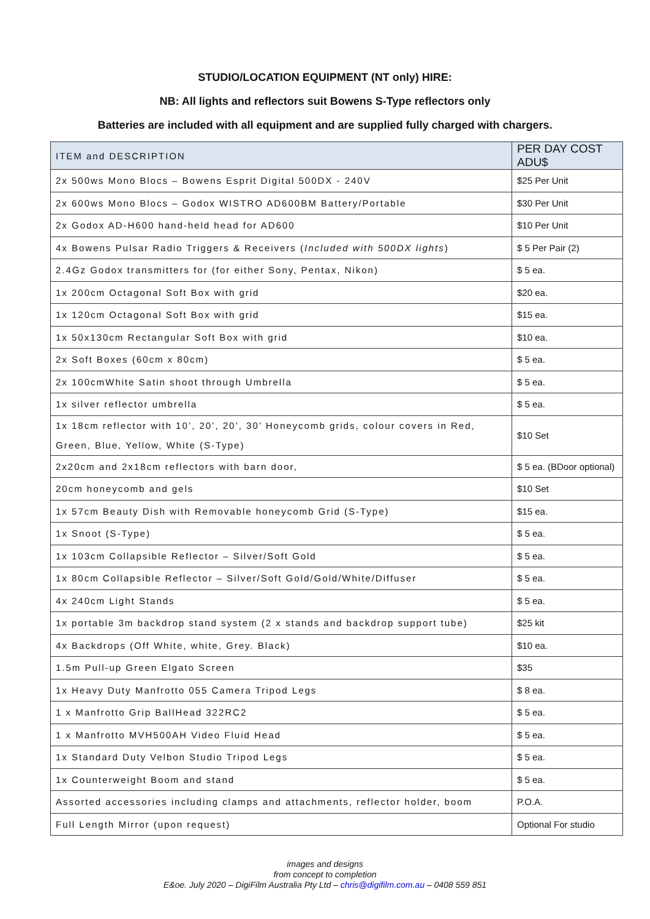STUDIO/LOCATION EQUIPMENT (NT only) HIRE:
NB: All lights and reflectors suit Bowens S-Type reflectors only
Batteries are included with all equipment and are supplied fully charged with chargers.
| ITEM and DESCRIPTION | PER DAY COST ADU$ |
| --- | --- |
| 2x 500ws Mono Blocs – Bowens Esprit Digital 500DX - 240V | $25 Per Unit |
| 2x 600ws Mono Blocs – Godox WISTRO AD600BM Battery/Portable | $30 Per Unit |
| 2x Godox AD-H600 hand-held head for AD600 | $10 Per Unit |
| 4x Bowens Pulsar Radio Triggers & Receivers ( Included with 500DX lights ) | $ 5 Per Pair (2) |
| 2.4Gz Godox transmitters for (for either Sony, Pentax, Nikon) | $ 5 ea. |
| 1x 200cm Octagonal Soft Box with grid | $20 ea. |
| 1x 120cm Octagonal Soft Box with grid | $15 ea. |
| 1x 50x130cm Rectangular Soft Box with grid | $10 ea. |
| 2x Soft Boxes (60cm x 80cm) | $ 5 ea. |
| 2x 100cmWhite Satin shoot through Umbrella | $ 5 ea. |
| 1x silver reflector umbrella | $ 5 ea. |
| 1x 18cm reflector with 10’, 20’, 20’, 30’ Honeycomb grids, colour covers in Red, Green, Blue, Yellow, White (S-Type) | $10 Set |
| 2x20cm and 2x18cm reflectors with barn door, | $ 5 ea. (BDoor optional) |
| 20cm honeycomb and gels | $10 Set |
| 1x 57cm Beauty Dish with Removable honeycomb Grid (S-Type) | $15 ea. |
| 1x Snoot (S-Type) | $ 5 ea. |
| 1x 103cm Collapsible Reflector – Silver/Soft Gold | $ 5 ea. |
| 1x 80cm Collapsible Reflector – Silver/Soft Gold/Gold/White/Diffuser | $ 5 ea. |
| 4x 240cm Light Stands | $ 5 ea. |
| 1x portable 3m backdrop stand system (2 x stands and backdrop support tube) | $25 kit |
| 4x Backdrops (Off White, white, Grey. Black) | $10 ea. |
| 1.5m Pull-up Green Elgato Screen | $35 |
| 1x Heavy Duty Manfrotto 055 Camera Tripod Legs | $ 8 ea. |
| 1 x Manfrotto Grip BallHead 322RC2 | $ 5 ea. |
| 1 x Manfrotto MVH500AH Video Fluid Head | $ 5 ea. |
| 1x Standard Duty Velbon Studio Tripod Legs | $ 5 ea. |
| 1x Counterweight Boom and stand | $ 5 ea. |
| Assorted accessories including clamps and attachments, reflector holder, boom | P.O.A. |
| Full Length Mirror (upon request) | Optional For studio |
images and designs
from concept to completion
E&oe. July 2020 – DigiFilm Australia Pty Ltd – chris@digifilm.com.au – 0408 559 851